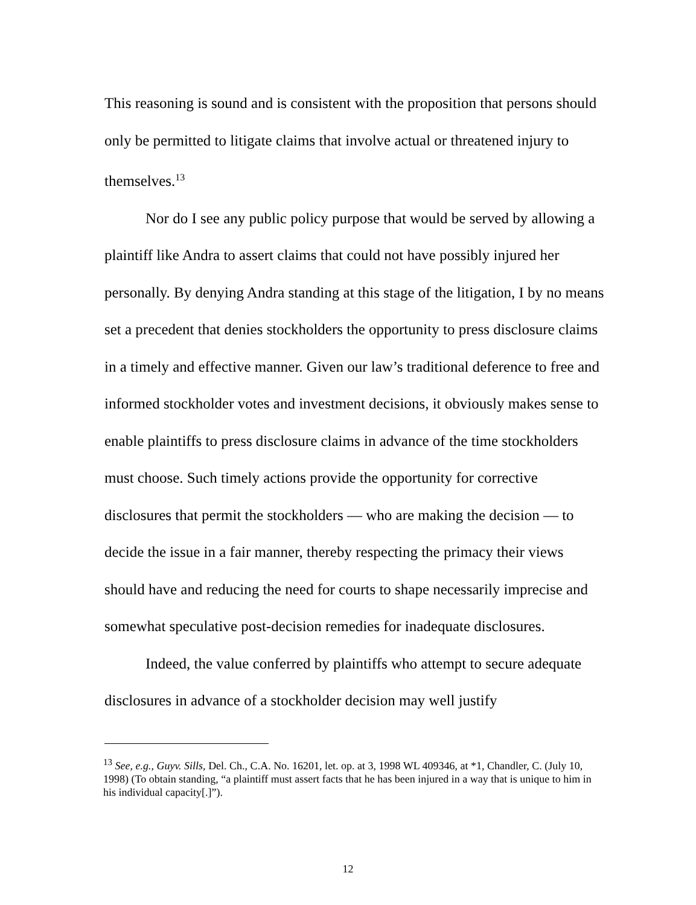This reasoning is sound and is consistent with the proposition that persons should only be permitted to litigate claims that involve actual or threatened injury to themselves.<sup>13</sup>
Nor do I see any public policy purpose that would be served by allowing a plaintiff like Andra to assert claims that could not have possibly injured her personally. By denying Andra standing at this stage of the litigation, I by no means set a precedent that denies stockholders the opportunity to press disclosure claims in a timely and effective manner. Given our law’s traditional deference to free and informed stockholder votes and investment decisions, it obviously makes sense to enable plaintiffs to press disclosure claims in advance of the time stockholders must choose. Such timely actions provide the opportunity for corrective disclosures that permit the stockholders — who are making the decision — to decide the issue in a fair manner, thereby respecting the primacy their views should have and reducing the need for courts to shape necessarily imprecise and somewhat speculative post-decision remedies for inadequate disclosures.
Indeed, the value conferred by plaintiffs who attempt to secure adequate disclosures in advance of a stockholder decision may well justify
<sup>13</sup> See, e.g., Guyv. Sills, Del. Ch., C.A. No. 16201, let. op. at 3, 1998 WL 409346, at *1, Chandler, C. (July 10, 1998) (To obtain standing, “a plaintiff must assert facts that he has been injured in a way that is unique to him in his individual capacity[.]”).
12